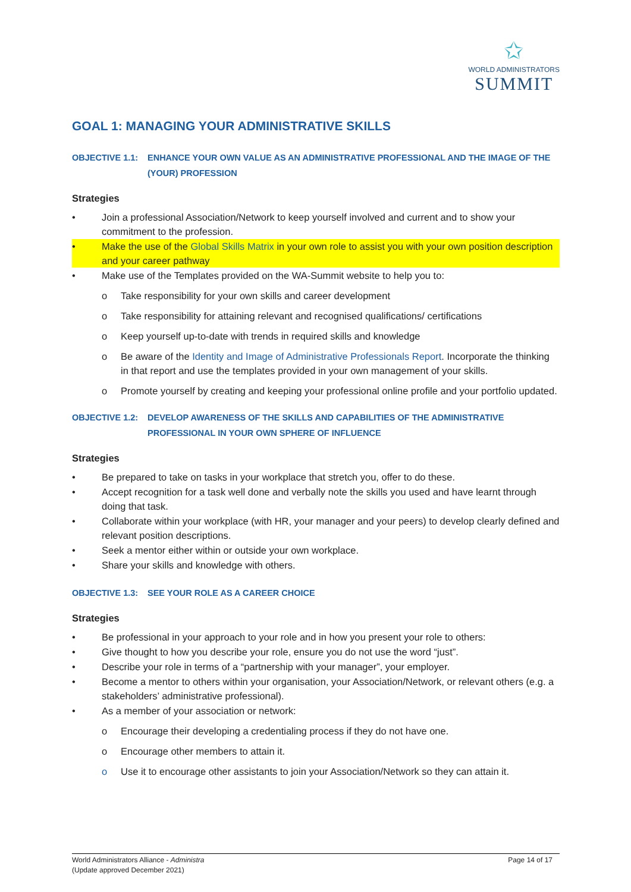✩
WORLD ADMINISTRATORS
SUMMIT
GOAL 1: MANAGING YOUR ADMINISTRATIVE SKILLS
OBJECTIVE 1.1: ENHANCE YOUR OWN VALUE AS AN ADMINISTRATIVE PROFESSIONAL AND THE IMAGE OF THE (YOUR) PROFESSION
Strategies
• Join a professional Association/Network to keep yourself involved and current and to show your commitment to the profession.
• Make the use of the Global Skills Matrix in your own role to assist you with your own position description and your career pathway
• Make use of the Templates provided on the WA-Summit website to help you to:
o Take responsibility for your own skills and career development
o Take responsibility for attaining relevant and recognised qualifications/ certifications
o Keep yourself up-to-date with trends in required skills and knowledge
o Be aware of the Identity and Image of Administrative Professionals Report. Incorporate the thinking in that report and use the templates provided in your own management of your skills.
o Promote yourself by creating and keeping your professional online profile and your portfolio updated.
OBJECTIVE 1.2: DEVELOP AWARENESS OF THE SKILLS AND CAPABILITIES OF THE ADMINISTRATIVE PROFESSIONAL IN YOUR OWN SPHERE OF INFLUENCE
Strategies
• Be prepared to take on tasks in your workplace that stretch you, offer to do these.
• Accept recognition for a task well done and verbally note the skills you used and have learnt through doing that task.
• Collaborate within your workplace (with HR, your manager and your peers) to develop clearly defined and relevant position descriptions.
• Seek a mentor either within or outside your own workplace.
• Share your skills and knowledge with others.
OBJECTIVE 1.3: SEE YOUR ROLE AS A CAREER CHOICE
Strategies
• Be professional in your approach to your role and in how you present your role to others:
• Give thought to how you describe your role, ensure you do not use the word “just”.
• Describe your role in terms of a “partnership with your manager”, your employer.
• Become a mentor to others within your organisation, your Association/Network, or relevant others (e.g. a stakeholders’ administrative professional).
• As a member of your association or network:
o Encourage their developing a credentialing process if they do not have one.
o Encourage other members to attain it.
o Use it to encourage other assistants to join your Association/Network so they can attain it.
World Administrators Alliance - Administra
(Update approved December 2021)
Page 14 of 17